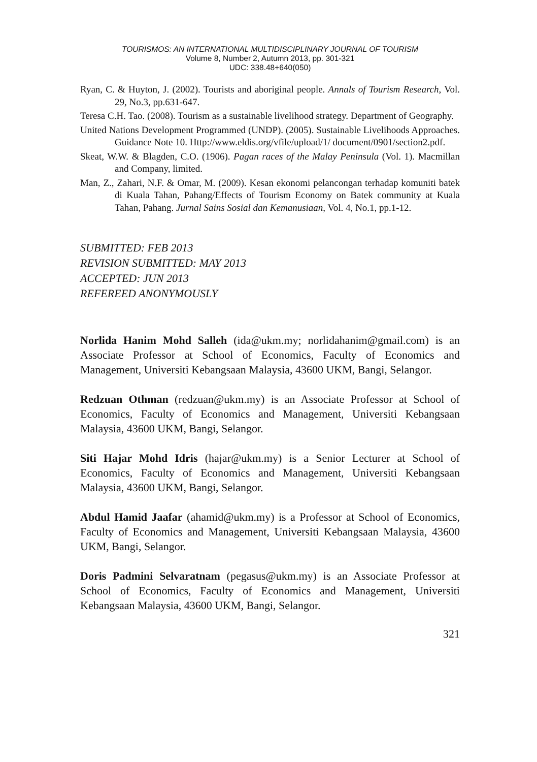TOURISMOS: AN INTERNATIONAL MULTIDISCIPLINARY JOURNAL OF TOURISM
Volume 8, Number 2, Autumn 2013, pp. 301-321
UDC: 338.48+640(050)
Ryan, C. & Huyton, J. (2002). Tourists and aboriginal people. Annals of Tourism Research, Vol. 29, No.3, pp.631-647.
Teresa C.H. Tao. (2008). Tourism as a sustainable livelihood strategy. Department of Geography.
United Nations Development Programmed (UNDP). (2005). Sustainable Livelihoods Approaches. Guidance Note 10. Http://www.eldis.org/vfile/upload/1/ document/0901/section2.pdf.
Skeat, W.W. & Blagden, C.O. (1906). Pagan races of the Malay Peninsula (Vol. 1). Macmillan and Company, limited.
Man, Z., Zahari, N.F. & Omar, M. (2009). Kesan ekonomi pelancongan terhadap komuniti batek di Kuala Tahan, Pahang/Effects of Tourism Economy on Batek community at Kuala Tahan, Pahang. Jurnal Sains Sosial dan Kemanusiaan, Vol. 4, No.1, pp.1-12.
SUBMITTED: FEB 2013
REVISION SUBMITTED: MAY 2013
ACCEPTED: JUN 2013
REFEREED ANONYMOUSLY
Norlida Hanim Mohd Salleh (ida@ukm.my; norlidahanim@gmail.com) is an Associate Professor at School of Economics, Faculty of Economics and Management, Universiti Kebangsaan Malaysia, 43600 UKM, Bangi, Selangor.
Redzuan Othman (redzuan@ukm.my) is an Associate Professor at School of Economics, Faculty of Economics and Management, Universiti Kebangsaan Malaysia, 43600 UKM, Bangi, Selangor.
Siti Hajar Mohd Idris (hajar@ukm.my) is a Senior Lecturer at School of Economics, Faculty of Economics and Management, Universiti Kebangsaan Malaysia, 43600 UKM, Bangi, Selangor.
Abdul Hamid Jaafar (ahamid@ukm.my) is a Professor at School of Economics, Faculty of Economics and Management, Universiti Kebangsaan Malaysia, 43600 UKM, Bangi, Selangor.
Doris Padmini Selvaratnam (pegasus@ukm.my) is an Associate Professor at School of Economics, Faculty of Economics and Management, Universiti Kebangsaan Malaysia, 43600 UKM, Bangi, Selangor.
321